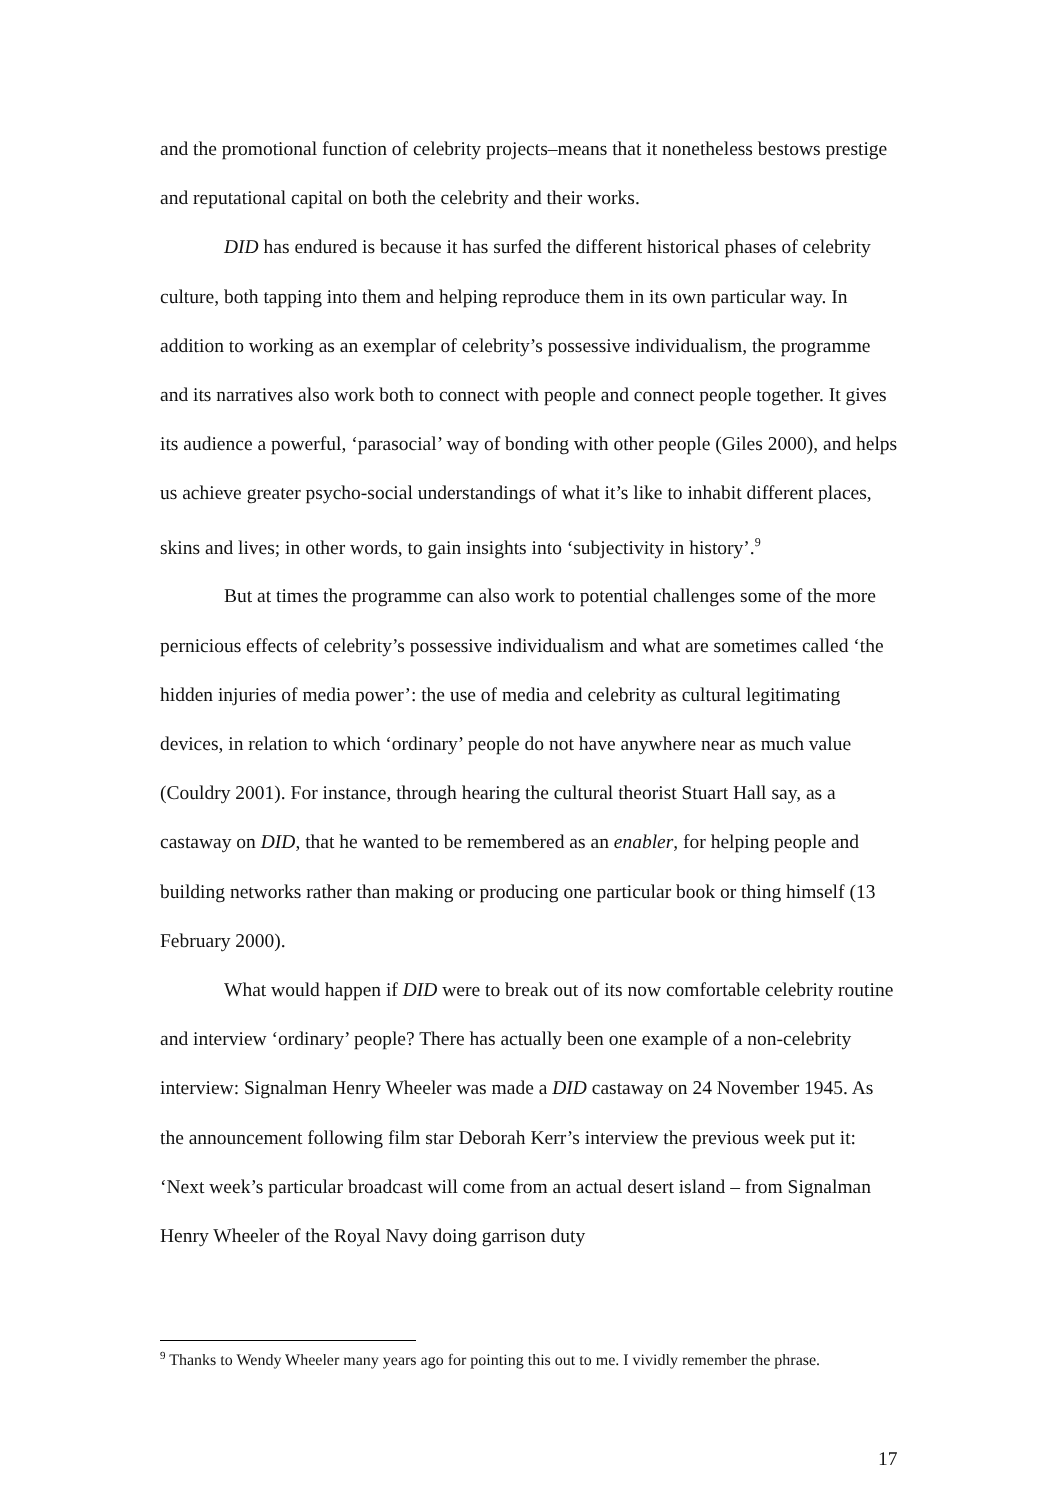and the promotional function of celebrity projects–means that it nonetheless bestows prestige and reputational capital on both the celebrity and their works.
DID has endured is because it has surfed the different historical phases of celebrity culture, both tapping into them and helping reproduce them in its own particular way. In addition to working as an exemplar of celebrity’s possessive individualism, the programme and its narratives also work both to connect with people and connect people together. It gives its audience a powerful, ‘parasocial’ way of bonding with other people (Giles 2000), and helps us achieve greater psycho-social understandings of what it’s like to inhabit different places, skins and lives; in other words, to gain insights into ‘subjectivity in history’.<sup>9</sup>
But at times the programme can also work to potential challenges some of the more pernicious effects of celebrity’s possessive individualism and what are sometimes called ‘the hidden injuries of media power’: the use of media and celebrity as cultural legitimating devices, in relation to which ‘ordinary’ people do not have anywhere near as much value (Couldry 2001). For instance, through hearing the cultural theorist Stuart Hall say, as a castaway on DID, that he wanted to be remembered as an enabler, for helping people and building networks rather than making or producing one particular book or thing himself (13 February 2000).
What would happen if DID were to break out of its now comfortable celebrity routine and interview ‘ordinary’ people? There has actually been one example of a non-celebrity interview: Signalman Henry Wheeler was made a DID castaway on 24 November 1945. As the announcement following film star Deborah Kerr’s interview the previous week put it: ‘Next week’s particular broadcast will come from an actual desert island – from Signalman Henry Wheeler of the Royal Navy doing garrison duty
<sup>9</sup> Thanks to Wendy Wheeler many years ago for pointing this out to me. I vividly remember the phrase.
17